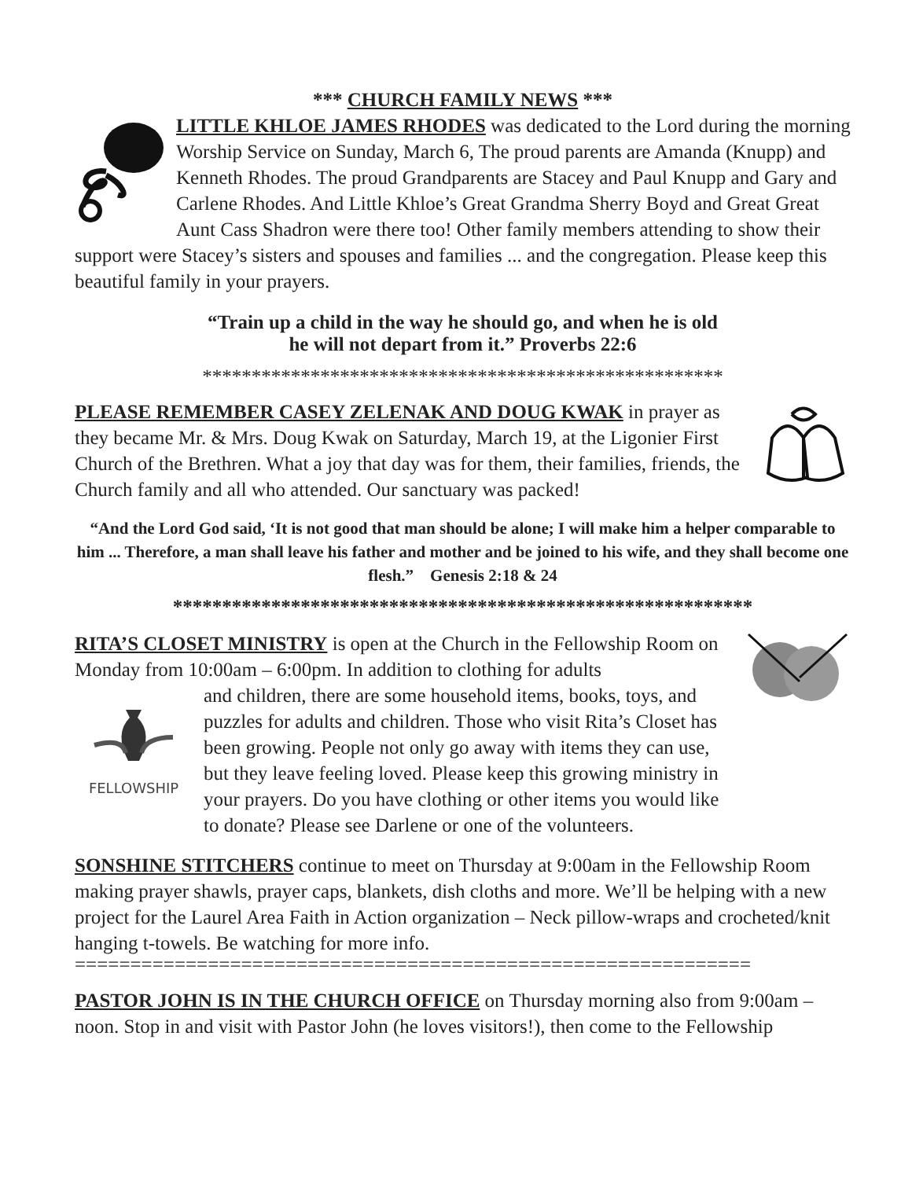*** CHURCH FAMILY NEWS ***
LITTLE KHLOE JAMES RHODES was dedicated to the Lord during the morning Worship Service on Sunday, March 6, The proud parents are Amanda (Knupp) and Kenneth Rhodes. The proud Grandparents are Stacey and Paul Knupp and Gary and Carlene Rhodes. And Little Khloe’s Great Grandma Sherry Boyd and Great Great Aunt Cass Shadron were there too! Other family members attending to show their support were Stacey’s sisters and spouses and families ... and the congregation. Please keep this beautiful family in your prayers.
“Train up a child in the way he should go, and when he is old
he will not depart from it.” Proverbs 22:6
*****************************************************
PLEASE REMEMBER CASEY ZELENAK AND DOUG KWAK in prayer as they became Mr. & Mrs. Doug Kwak on Saturday, March 19, at the Ligonier First Church of the Brethren. What a joy that day was for them, their families, friends, the Church family and all who attended. Our sanctuary was packed!
“And the Lord God said, ‘It is not good that man should be alone; I will make him a helper comparable to him ... Therefore, a man shall leave his father and mother and be joined to his wife, and they shall become one flesh.” Genesis 2:18 & 24
***********************************************************
RITA’S CLOSET MINISTRY is open at the Church in the Fellowship Room on Monday from 10:00am – 6:00pm. In addition to clothing for adults
FELLOWSHIP
and children, there are some household items, books, toys, and puzzles for adults and children. Those who visit Rita’s Closet has been growing. People not only go away with items they can use, but they leave feeling loved. Please keep this growing ministry in your prayers. Do you have clothing or other items you would like to donate? Please see Darlene or one of the volunteers.
SONSHINE STITCHERS continue to meet on Thursday at 9:00am in the Fellowship Room making prayer shawls, prayer caps, blankets, dish cloths and more. We’ll be helping with a new project for the Laurel Area Faith in Action organization – Neck pillow-wraps and crocheted/knit hanging t-towels. Be watching for more info.
=============================================================
PASTOR JOHN IS IN THE CHURCH OFFICE on Thursday morning also from 9:00am – noon. Stop in and visit with Pastor John (he loves visitors!), then come to the Fellowship